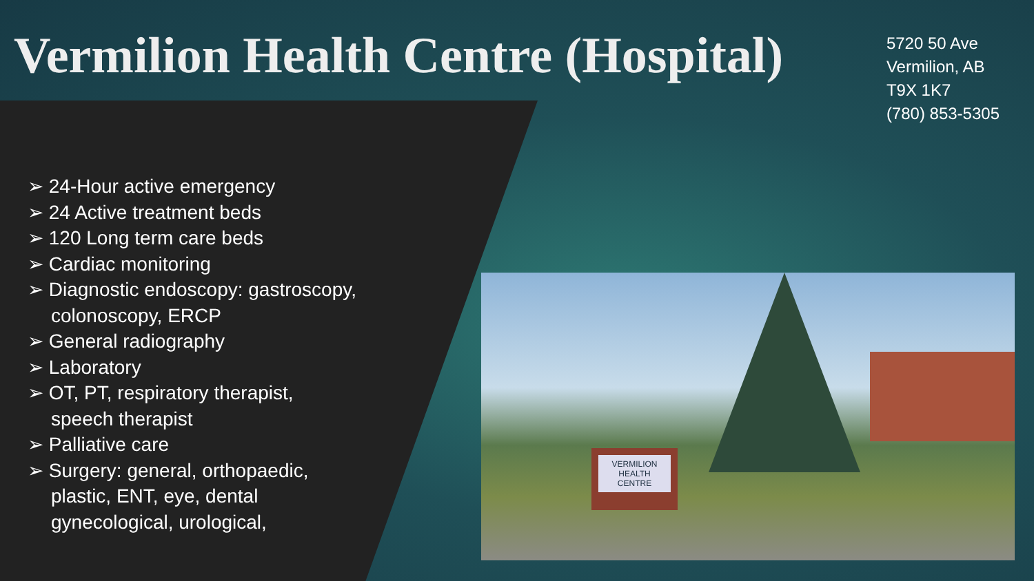Vermilion Health Centre (Hospital)
5720 50 Ave
Vermilion, AB
T9X 1K7
(780) 853-5305
➢ 24-Hour active emergency
➢ 24 Active treatment beds
➢ 120 Long term care beds
➢ Cardiac monitoring
➢ Diagnostic endoscopy: gastroscopy, colonoscopy, ERCP
➢ General radiography
➢ Laboratory
➢ OT, PT, respiratory therapist, speech therapist
➢ Palliative care
➢ Surgery: general, orthopaedic, plastic, ENT, eye, dental gynecological, urological,
VERMILION HEALTH CENTRE